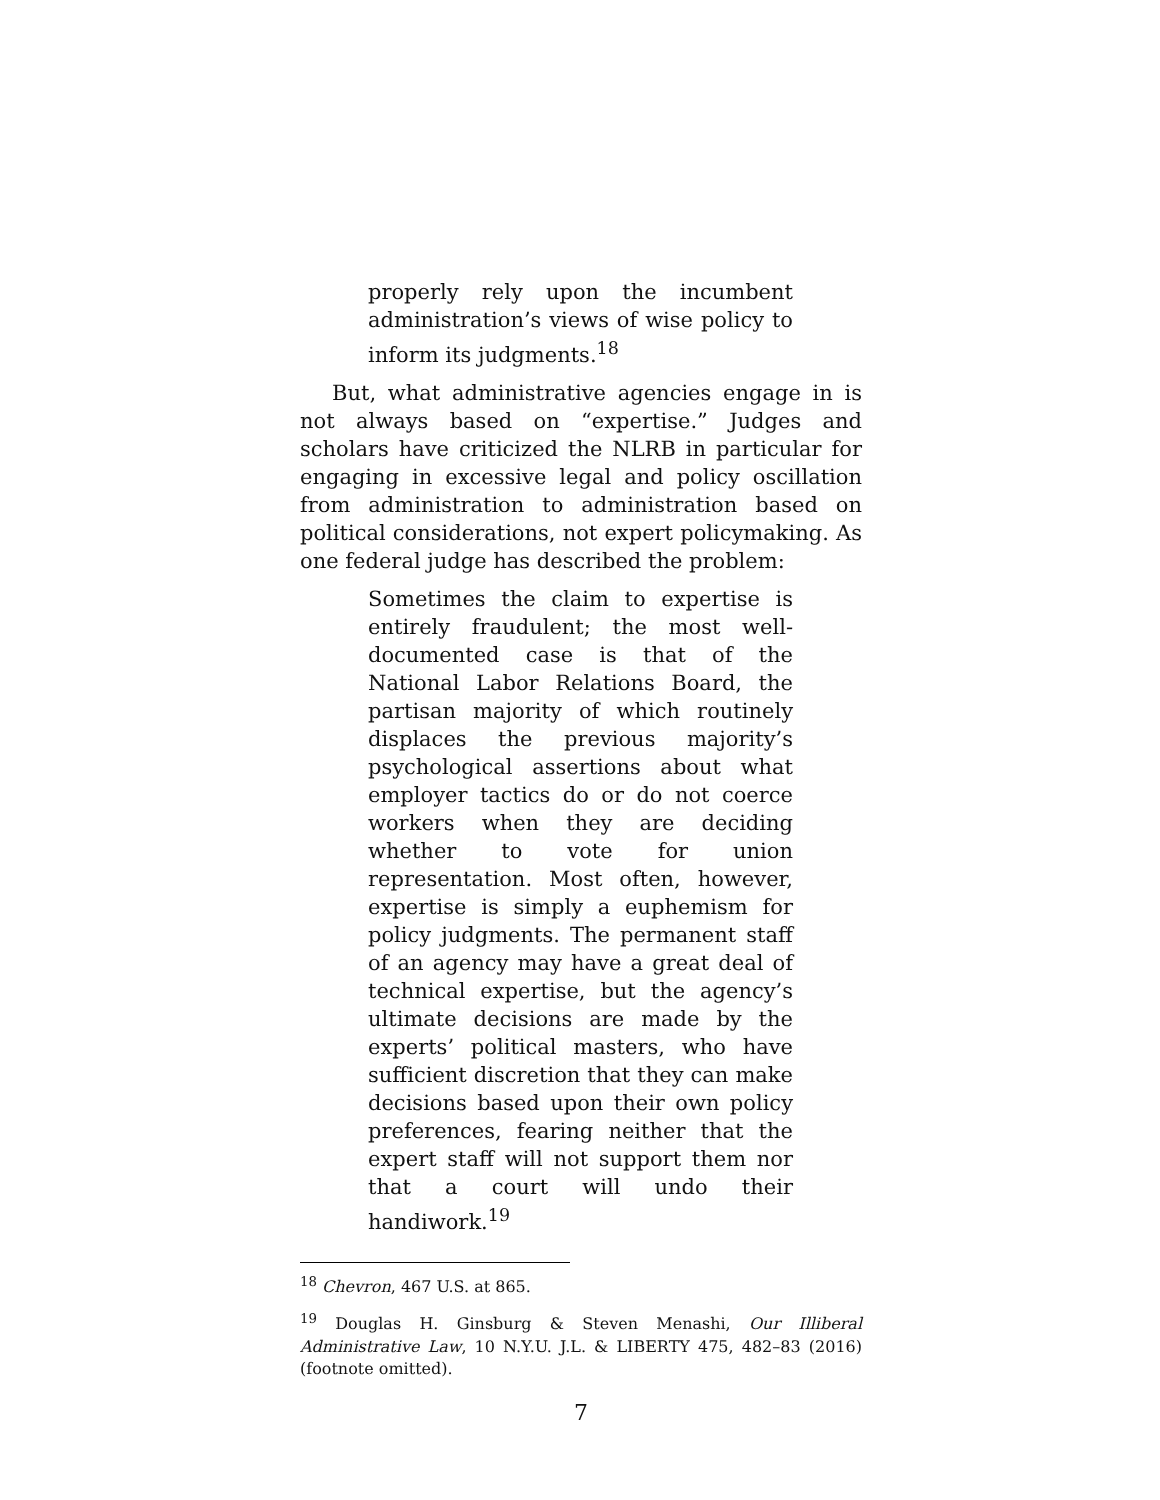properly rely upon the incumbent administration’s views of wise policy to inform its judgments.<sup>18</sup>
But, what administrative agencies engage in is not always based on “expertise.” Judges and scholars have criticized the NLRB in particular for engaging in excessive legal and policy oscillation from administration to administration based on political considerations, not expert policymaking. As one federal judge has described the problem:
Sometimes the claim to expertise is entirely fraudulent; the most well-documented case is that of the National Labor Relations Board, the partisan majority of which routinely displaces the previous majority’s psychological assertions about what employer tactics do or do not coerce workers when they are deciding whether to vote for union representation. Most often, however, expertise is simply a euphemism for policy judgments. The permanent staff of an agency may have a great deal of technical expertise, but the agency’s ultimate decisions are made by the experts’ political masters, who have sufficient discretion that they can make decisions based upon their own policy preferences, fearing neither that the expert staff will not support them nor that a court will undo their handiwork.<sup>19</sup>
<sup>18</sup> Chevron, 467 U.S. at 865.
<sup>19</sup> Douglas H. Ginsburg & Steven Menashi, Our Illiberal Administrative Law, 10 N.Y.U. J.L. & LIBERTY 475, 482–83 (2016) (footnote omitted).
7